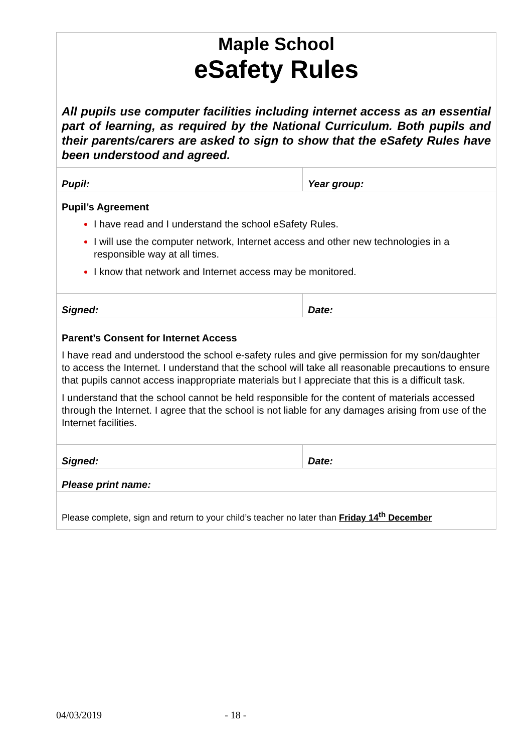Maple School
eSafety Rules
All pupils use computer facilities including internet access as an essential part of learning, as required by the National Curriculum. Both pupils and their parents/carers are asked to sign to show that the eSafety Rules have been understood and agreed.
Pupil:
Year group:
Pupil’s Agreement
I have read and I understand the school eSafety Rules.
I will use the computer network, Internet access and other new technologies in a responsible way at all times.
I know that network and Internet access may be monitored.
Signed:
Date:
Parent’s Consent for Internet Access
I have read and understood the school e-safety rules and give permission for my son/daughter to access the Internet. I understand that the school will take all reasonable precautions to ensure that pupils cannot access inappropriate materials but I appreciate that this is a difficult task.
I understand that the school cannot be held responsible for the content of materials accessed through the Internet. I agree that the school is not liable for any damages arising from use of the Internet facilities.
Signed:
Date:
Please print name:
Please complete, sign and return to your child’s teacher no later than Friday 14<sup>th</sup> December
04/03/2019 - 18 -